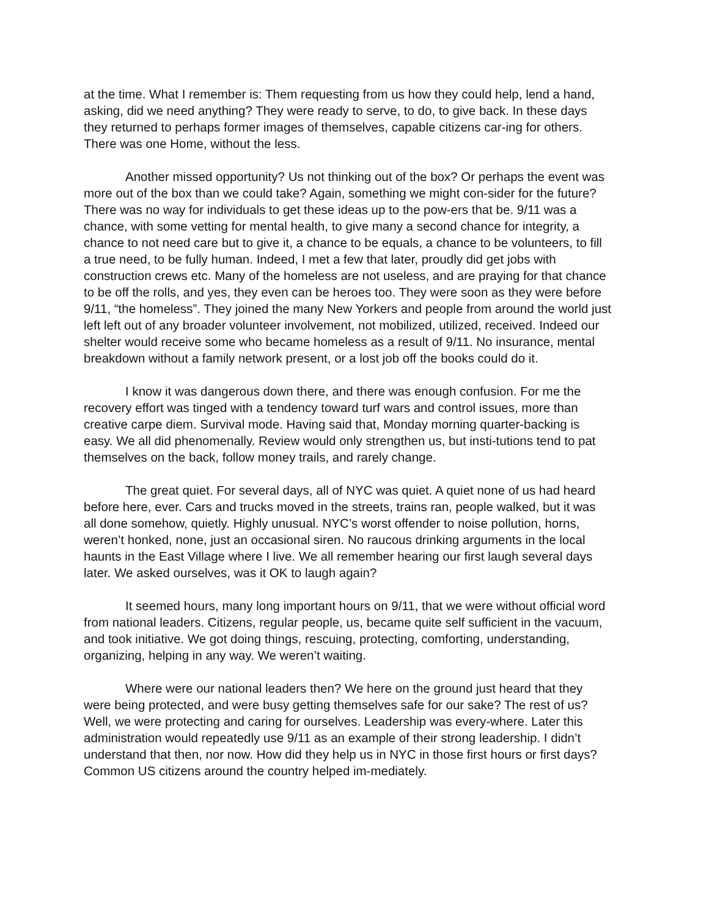at the time. What I remember is: Them requesting from us how they could help, lend a hand, asking, did we need anything? They were ready to serve, to do, to give back. In these days they returned to perhaps former images of themselves, capable citizens car-ing for others. There was one Home, without the less.
Another missed opportunity? Us not thinking out of the box? Or perhaps the event was more out of the box than we could take? Again, something we might con-sider for the future? There was no way for individuals to get these ideas up to the pow-ers that be. 9/11 was a chance, with some vetting for mental health, to give many a second chance for integrity, a chance to not need care but to give it, a chance to be equals, a chance to be volunteers, to fill a true need, to be fully human. Indeed, I met a few that later, proudly did get jobs with construction crews etc. Many of the homeless are not useless, and are praying for that chance to be off the rolls, and yes, they even can be heroes too. They were soon as they were before 9/11, “the homeless”. They joined the many New Yorkers and people from around the world just left left out of any broader volunteer involvement, not mobilized, utilized, received. Indeed our shelter would receive some who became homeless as a result of 9/11. No insurance, mental breakdown without a family network present, or a lost job off the books could do it.
I know it was dangerous down there, and there was enough confusion. For me the recovery effort was tinged with a tendency toward turf wars and control issues, more than creative carpe diem. Survival mode. Having said that, Monday morning quarter-backing is easy. We all did phenomenally. Review would only strengthen us, but insti-tutions tend to pat themselves on the back, follow money trails, and rarely change.
The great quiet. For several days, all of NYC was quiet. A quiet none of us had heard before here, ever. Cars and trucks moved in the streets, trains ran, people walked, but it was all done somehow, quietly. Highly unusual. NYC’s worst offender to noise pollution, horns, weren’t honked, none, just an occasional siren. No raucous drinking arguments in the local haunts in the East Village where I live. We all remember hearing our first laugh several days later. We asked ourselves, was it OK to laugh again?
It seemed hours, many long important hours on 9/11, that we were without official word from national leaders. Citizens, regular people, us, became quite self sufficient in the vacuum, and took initiative. We got doing things, rescuing, protecting, comforting, understanding, organizing, helping in any way. We weren’t waiting.
Where were our national leaders then? We here on the ground just heard that they were being protected, and were busy getting themselves safe for our sake? The rest of us? Well, we were protecting and caring for ourselves. Leadership was every-where. Later this administration would repeatedly use 9/11 as an example of their strong leadership. I didn’t understand that then, nor now. How did they help us in NYC in those first hours or first days? Common US citizens around the country helped im-mediately.